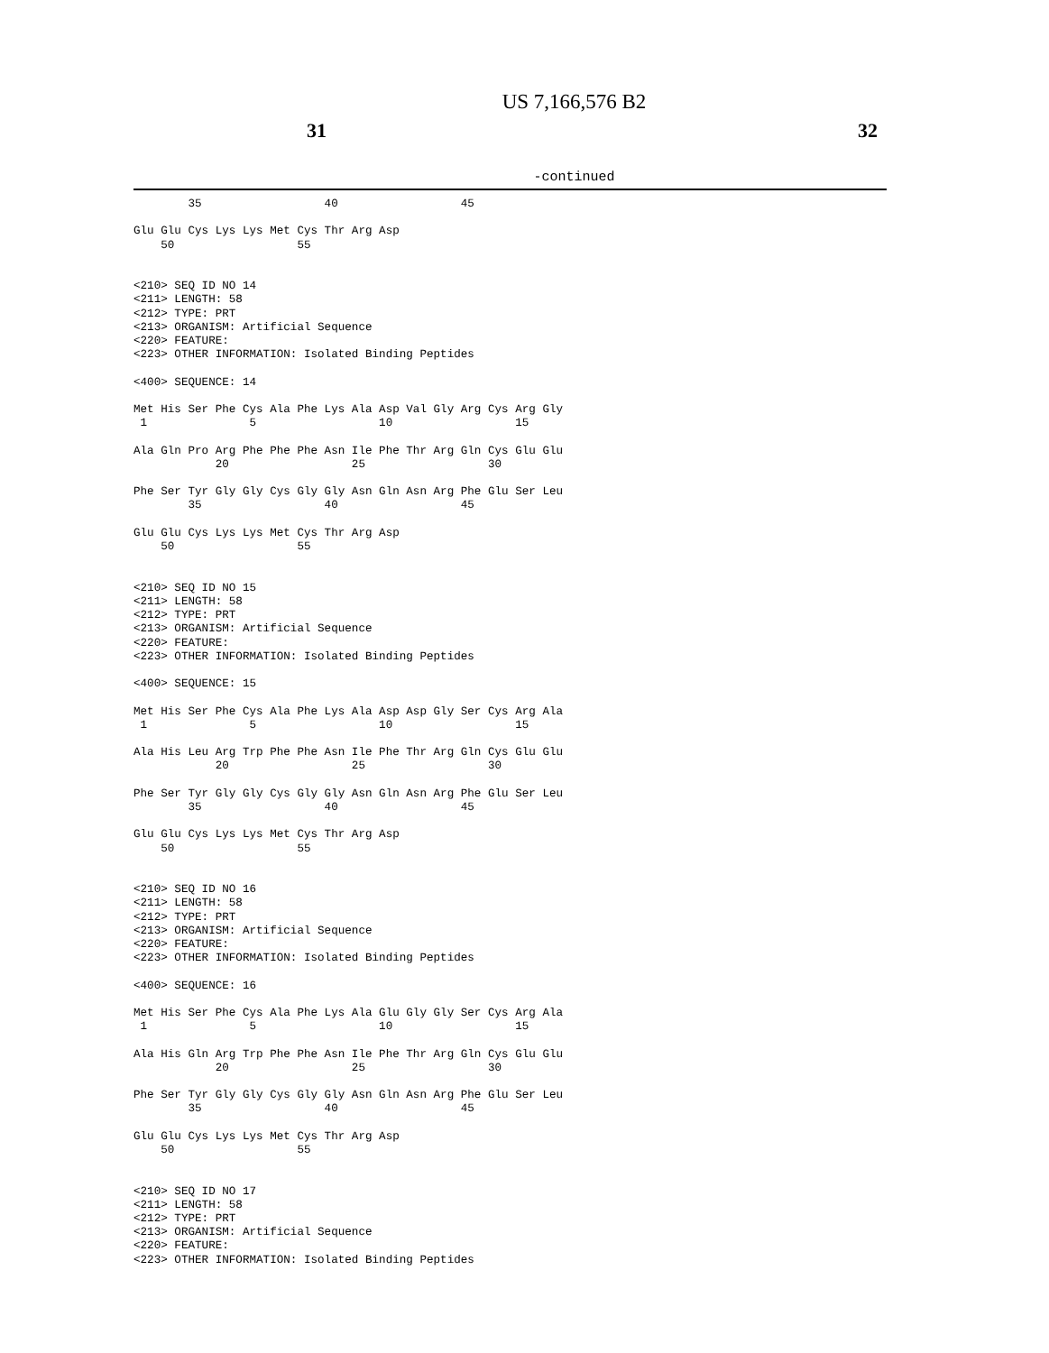US 7,166,576 B2
31 32
-continued
        35                  40                  45

Glu Glu Cys Lys Lys Met Cys Thr Arg Asp
    50                  55


<210> SEQ ID NO 14
<211> LENGTH: 58
<212> TYPE: PRT
<213> ORGANISM: Artificial Sequence
<220> FEATURE:
<223> OTHER INFORMATION: Isolated Binding Peptides

<400> SEQUENCE: 14

Met His Ser Phe Cys Ala Phe Lys Ala Asp Val Gly Arg Cys Arg Gly
 1               5                  10                  15

Ala Gln Pro Arg Phe Phe Phe Asn Ile Phe Thr Arg Gln Cys Glu Glu
            20                  25                  30

Phe Ser Tyr Gly Gly Cys Gly Gly Asn Gln Asn Arg Phe Glu Ser Leu
        35                  40                  45

Glu Glu Cys Lys Lys Met Cys Thr Arg Asp
    50                  55


<210> SEQ ID NO 15
<211> LENGTH: 58
<212> TYPE: PRT
<213> ORGANISM: Artificial Sequence
<220> FEATURE:
<223> OTHER INFORMATION: Isolated Binding Peptides

<400> SEQUENCE: 15

Met His Ser Phe Cys Ala Phe Lys Ala Asp Asp Gly Ser Cys Arg Ala
 1               5                  10                  15

Ala His Leu Arg Trp Phe Phe Asn Ile Phe Thr Arg Gln Cys Glu Glu
            20                  25                  30

Phe Ser Tyr Gly Gly Cys Gly Gly Asn Gln Asn Arg Phe Glu Ser Leu
        35                  40                  45

Glu Glu Cys Lys Lys Met Cys Thr Arg Asp
    50                  55


<210> SEQ ID NO 16
<211> LENGTH: 58
<212> TYPE: PRT
<213> ORGANISM: Artificial Sequence
<220> FEATURE:
<223> OTHER INFORMATION: Isolated Binding Peptides

<400> SEQUENCE: 16

Met His Ser Phe Cys Ala Phe Lys Ala Glu Gly Gly Ser Cys Arg Ala
 1               5                  10                  15

Ala His Gln Arg Trp Phe Phe Asn Ile Phe Thr Arg Gln Cys Glu Glu
            20                  25                  30

Phe Ser Tyr Gly Gly Cys Gly Gly Asn Gln Asn Arg Phe Glu Ser Leu
        35                  40                  45

Glu Glu Cys Lys Lys Met Cys Thr Arg Asp
    50                  55


<210> SEQ ID NO 17
<211> LENGTH: 58
<212> TYPE: PRT
<213> ORGANISM: Artificial Sequence
<220> FEATURE:
<223> OTHER INFORMATION: Isolated Binding Peptides